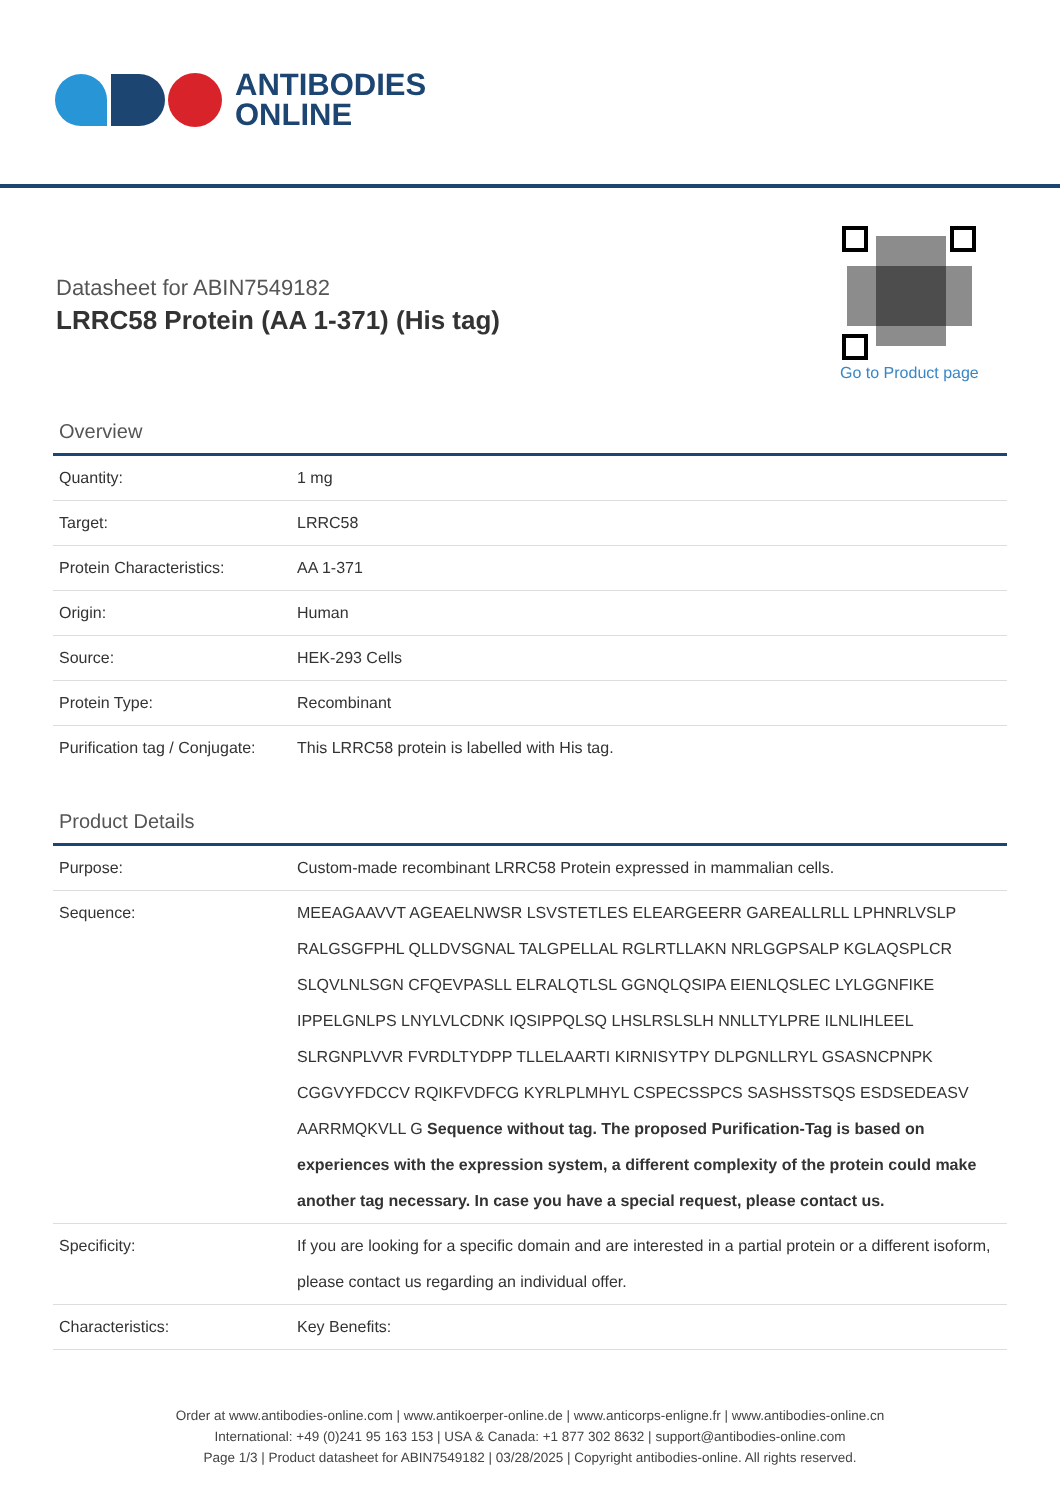ANTIBODIES
ONLINE
Datasheet for ABIN7549182
LRRC58 Protein (AA 1-371) (His tag)
Go to Product page
Overview
| Quantity: | 1 mg |
| Target: | LRRC58 |
| Protein Characteristics: | AA 1-371 |
| Origin: | Human |
| Source: | HEK-293 Cells |
| Protein Type: | Recombinant |
| Purification tag / Conjugate: | This LRRC58 protein is labelled with His tag. |
Product Details
| Purpose: | Custom-made recombinant LRRC58 Protein expressed in mammalian cells. |
| Sequence: | MEEAGAAVVT AGEAELNWSR LSVSTETLES ELEARGEERR GAREALLRLL LPHNRLVSLP RALGSGFPHL QLLDVSGNAL TALGPELLAL RGLRTLLAKN NRLGGPSALP KGLAQSPLCR SLQVLNLSGN CFQEVPASLL ELRALQTLSL GGNQLQSIPA EIENLQSLEC LYLGGNFIKE IPPELGNLPS LNYLVLCDNK IQSIPPQLSQ LHSLRSLSLH NNLLTYLPRE ILNLIHLEEL SLRGNPLVVR FVRDLTYDPP TLLELAARTI KIRNISYTPY DLPGNLLRYL GSASNCPNPK CGGVYFDCCV RQIKFVDFCG KYRLPLMHYL CSPECSSPCS SASHSSTSQS ESDSEDEASV AARRMQKVLL G Sequence without tag. The proposed Purification-Tag is based on experiences with the expression system, a different complexity of the protein could make another tag necessary. In case you have a special request, please contact us. |
| Specificity: | If you are looking for a specific domain and are interested in a partial protein or a different isoform, please contact us regarding an individual offer. |
| Characteristics: | Key Benefits: |
Order at www.antibodies-online.com | www.antikoerper-online.de | www.anticorps-enligne.fr | www.antibodies-online.cn
International: +49 (0)241 95 163 153 | USA & Canada: +1 877 302 8632 | support@antibodies-online.com
Page 1/3 | Product datasheet for ABIN7549182 | 03/28/2025 | Copyright antibodies-online. All rights reserved.